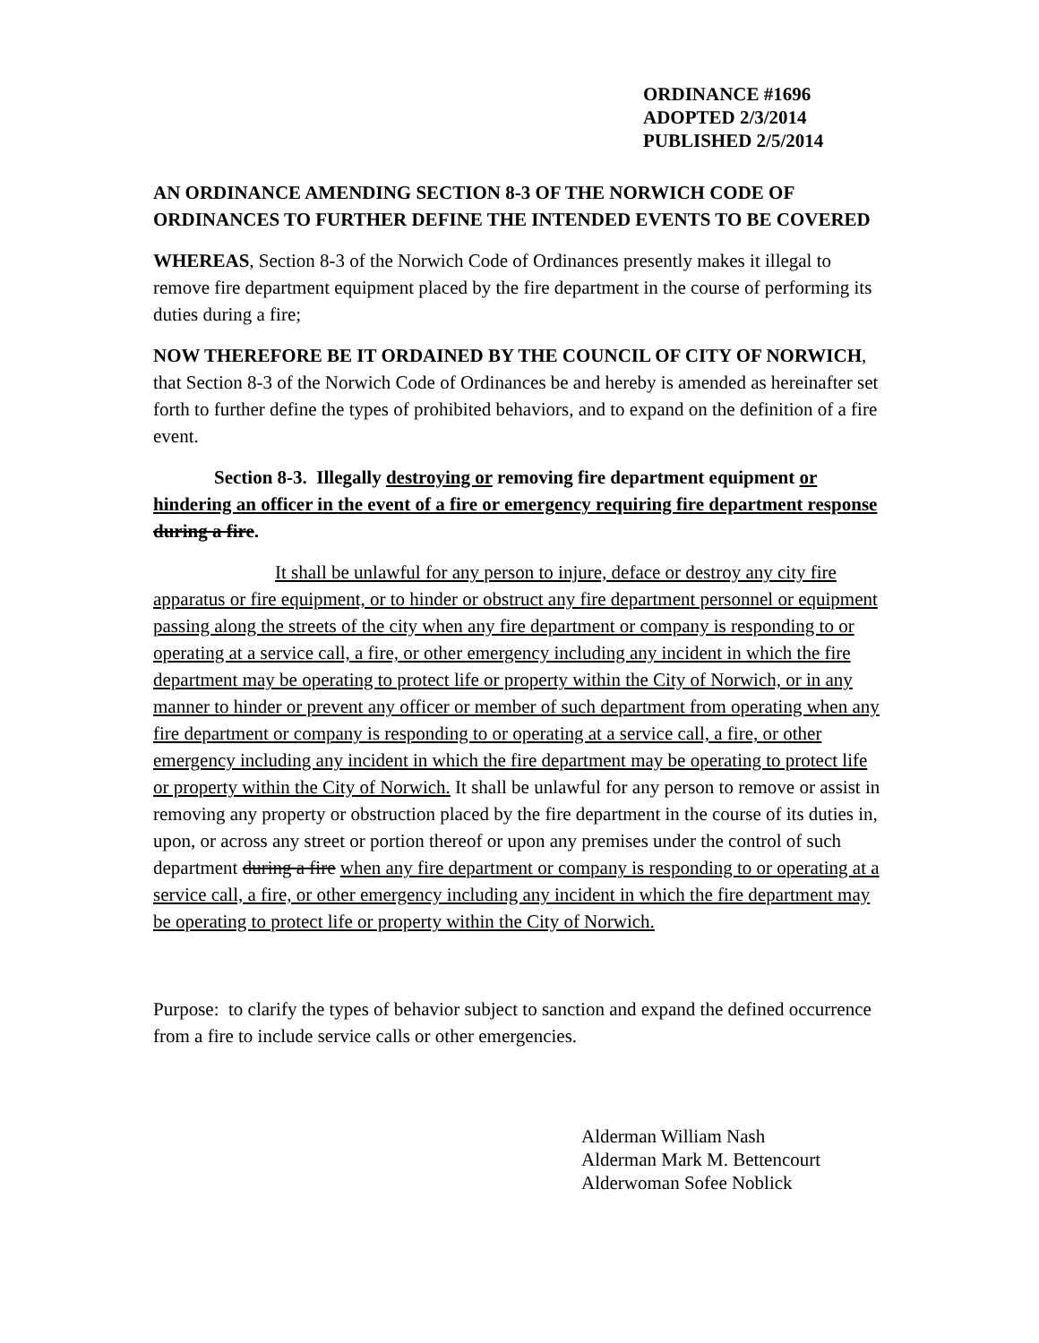ORDINANCE #1696
ADOPTED 2/3/2014
PUBLISHED 2/5/2014
AN ORDINANCE AMENDING SECTION 8-3 OF THE NORWICH CODE OF ORDINANCES TO FURTHER DEFINE THE INTENDED EVENTS TO BE COVERED
WHEREAS, Section 8-3 of the Norwich Code of Ordinances presently makes it illegal to remove fire department equipment placed by the fire department in the course of performing its duties during a fire;
NOW THEREFORE BE IT ORDAINED BY THE COUNCIL OF CITY OF NORWICH, that Section 8-3 of the Norwich Code of Ordinances be and hereby is amended as hereinafter set forth to further define the types of prohibited behaviors, and to expand on the definition of a fire event.
Section 8-3. Illegally destroying or removing fire department equipment or hindering an officer in the event of a fire or emergency requiring fire department response during a fire.
It shall be unlawful for any person to injure, deface or destroy any city fire apparatus or fire equipment, or to hinder or obstruct any fire department personnel or equipment passing along the streets of the city when any fire department or company is responding to or operating at a service call, a fire, or other emergency including any incident in which the fire department may be operating to protect life or property within the City of Norwich, or in any manner to hinder or prevent any officer or member of such department from operating when any fire department or company is responding to or operating at a service call, a fire, or other emergency including any incident in which the fire department may be operating to protect life or property within the City of Norwich. It shall be unlawful for any person to remove or assist in removing any property or obstruction placed by the fire department in the course of its duties in, upon, or across any street or portion thereof or upon any premises under the control of such department during a fire when any fire department or company is responding to or operating at a service call, a fire, or other emergency including any incident in which the fire department may be operating to protect life or property within the City of Norwich.
Purpose: to clarify the types of behavior subject to sanction and expand the defined occurrence from a fire to include service calls or other emergencies.
Alderman William Nash
Alderman Mark M. Bettencourt
Alderwoman Sofee Noblick